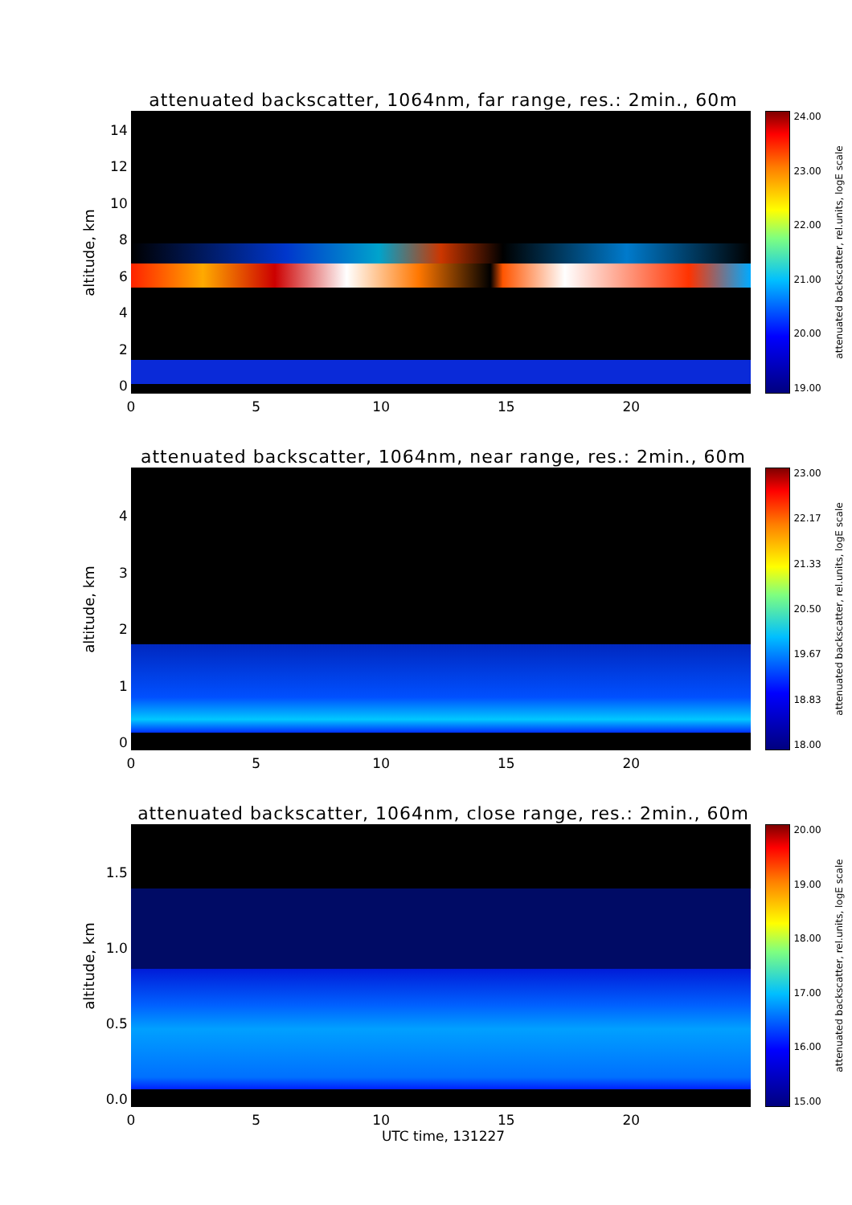attenuated backscatter, 1064nm, far range, res.: 2min., 60m
altitude, km
14
12
10
86420
24.00
23.00
22.00
21.00
20.00
19.00
attenuated backscatter, rel.units, logE scale
0 5 10 15 20
attenuated backscatter, 1064nm, near range, res.: 2min., 60m
altitude, km
43210
23.00
22.17
21.33
20.50
19.67
18.83
18.00
attenuated backscatter, rel.units, logE scale
0 5 10 15 20
attenuated backscatter, 1064nm, close range, res.: 2min., 60m
altitude, km
1.5
1.0
0.5
0.0
20.00
19.00
18.00
17.00
16.00
15.00
attenuated backscatter, rel.units, logE scale
0 5 10 15 20
UTC time, 131227